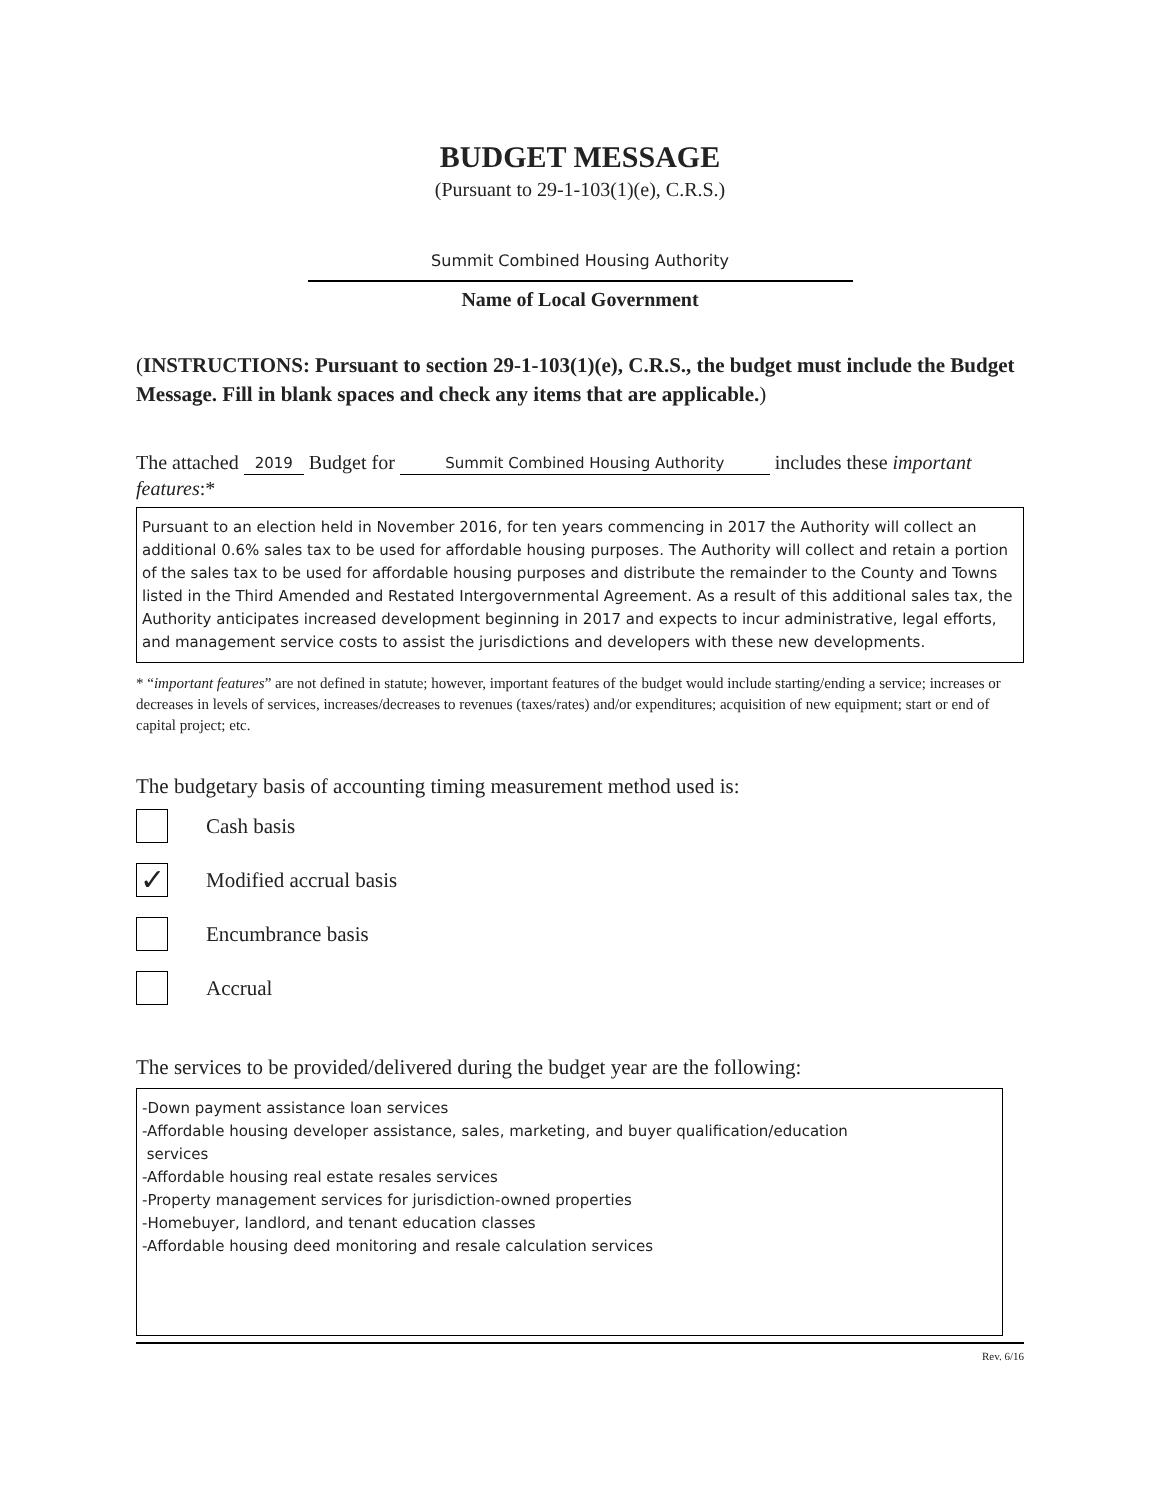BUDGET MESSAGE
(Pursuant to 29-1-103(1)(e), C.R.S.)
Summit Combined Housing Authority
Name of Local Government
(INSTRUCTIONS: Pursuant to section 29-1-103(1)(e), C.R.S., the budget must include the Budget Message. Fill in blank spaces and check any items that are applicable.)
The attached 2019 Budget for Summit Combined Housing Authority includes these important features:*
Pursuant to an election held in November 2016, for ten years commencing in 2017 the Authority will collect an additional 0.6% sales tax to be used for affordable housing purposes. The Authority will collect and retain a portion of the sales tax to be used for affordable housing purposes and distribute the remainder to the County and Towns listed in the Third Amended and Restated Intergovernmental Agreement. As a result of this additional sales tax, the Authority anticipates increased development beginning in 2017 and expects to incur administrative, legal efforts, and management service costs to assist the jurisdictions and developers with these new developments.
* “important features” are not defined in statute; however, important features of the budget would include starting/ending a service; increases or decreases in levels of services, increases/decreases to revenues (taxes/rates) and/or expenditures; acquisition of new equipment; start or end of capital project; etc.
The budgetary basis of accounting timing measurement method used is:
Cash basis
✓
Modified accrual basis
Encumbrance basis
Accrual
The services to be provided/delivered during the budget year are the following:
-Down payment assistance loan services
-Affordable housing developer assistance, sales, marketing, and buyer qualification/education
services
-Affordable housing real estate resales services
-Property management services for jurisdiction-owned properties
-Homebuyer, landlord, and tenant education classes
-Affordable housing deed monitoring and resale calculation services
Rev. 6/16